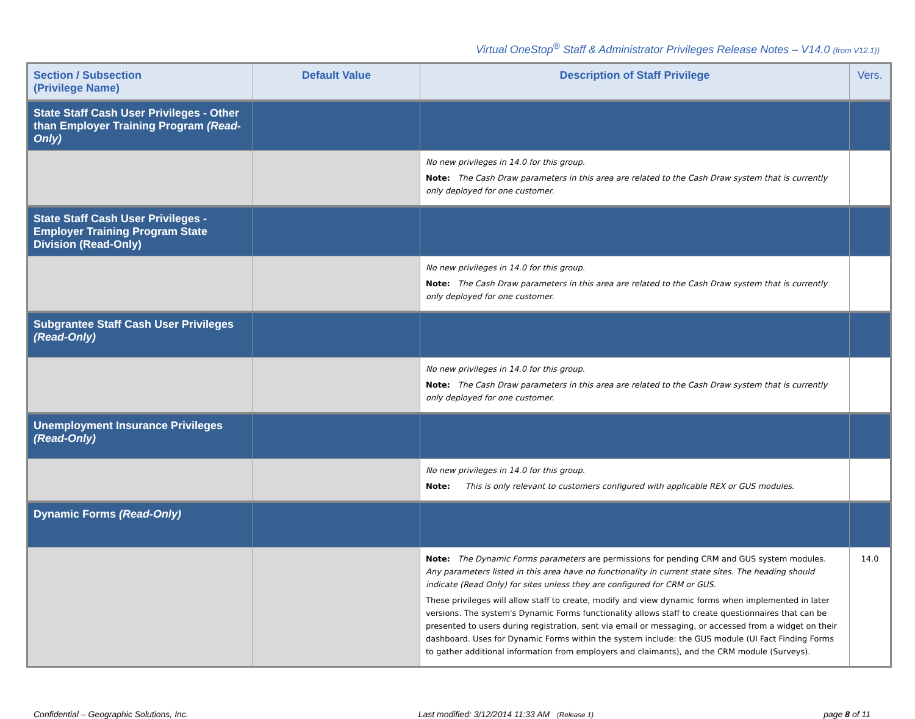Virtual OneStop<sup>®</sup> Staff & Administrator Privileges Release Notes – V14.0 (from V12.1))
| Section / Subsection (Privilege Name) | Default Value | Description of Staff Privilege | Vers. |
| --- | --- | --- | --- |
| State Staff Cash User Privileges - Other than Employer Training Program (Read-Only) | | | |
| | | No new privileges in 14.0 for this group. Note: The Cash Draw parameters in this area are related to the Cash Draw system that is currently only deployed for one customer. | |
| State Staff Cash User Privileges - Employer Training Program State Division (Read-Only) | | | |
| | | No new privileges in 14.0 for this group. Note: The Cash Draw parameters in this area are related to the Cash Draw system that is currently only deployed for one customer. | |
| Subgrantee Staff Cash User Privileges (Read-Only) | | | |
| | | No new privileges in 14.0 for this group. Note: The Cash Draw parameters in this area are related to the Cash Draw system that is currently only deployed for one customer. | |
| Unemployment Insurance Privileges (Read-Only) | | | |
| | | No new privileges in 14.0 for this group. Note: This is only relevant to customers configured with applicable REX or GUS modules . | |
| Dynamic Forms (Read-Only) | | | |
| | | Note: The Dynamic Forms parameters are permissions for pending CRM and GUS system modules. Any parameters listed in this area have no functionality in current state sites. The heading should indicate (Read Only) for sites unless they are configured for CRM or GUS. These privileges will allow staff to create, modify and view dynamic forms when implemented in later versions. The system's Dynamic Forms functionality allows staff to create questionnaires that can be presented to users during registration, sent via email or messaging, or accessed from a widget on their dashboard. Uses for Dynamic Forms within the system include: the GUS module (UI Fact Finding Forms to gather additional information from employers and claimants), and the CRM module (Surveys). | 14.0 |
Confidential – Geographic Solutions, Inc. Last modified: 3/12/2014 11:33 AM (Release 1) page 8 of 11